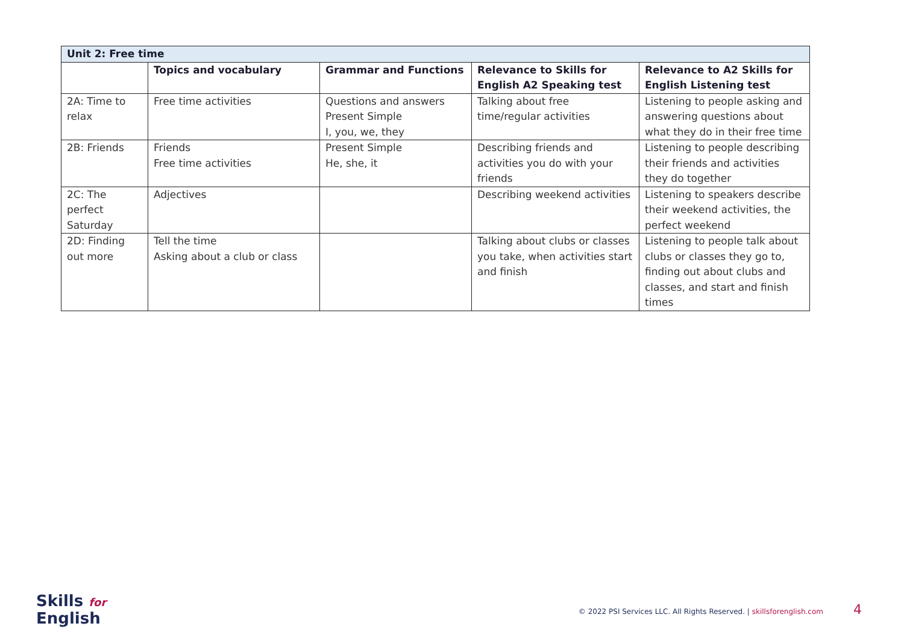| Unit 2: Free time | | | | |
| --- | --- | --- | --- | --- |
| | Topics and vocabulary | Grammar and Functions | Relevance to Skills for English A2 Speaking test | Relevance to A2 Skills for English Listening test |
| 2A: Time to relax | Free time activities | Questions and answers Present Simple I, you, we, they | Talking about free time/regular activities | Listening to people asking and answering questions about what they do in their free time |
| 2B: Friends | Friends Free time activities | Present Simple He, she, it | Describing friends and activities you do with your friends | Listening to people describing their friends and activities they do together |
| 2C: The perfect Saturday | Adjectives | | Describing weekend activities | Listening to speakers describe their weekend activities, the perfect weekend |
| 2D: Finding out more | Tell the time Asking about a club or class | | Talking about clubs or classes you take, when activities start and finish | Listening to people talk about clubs or classes they go to, finding out about clubs and classes, and start and finish times |
Skills for
English
© 2022 PSI Services LLC. All Rights Reserved. | skillsforenglish.com 4